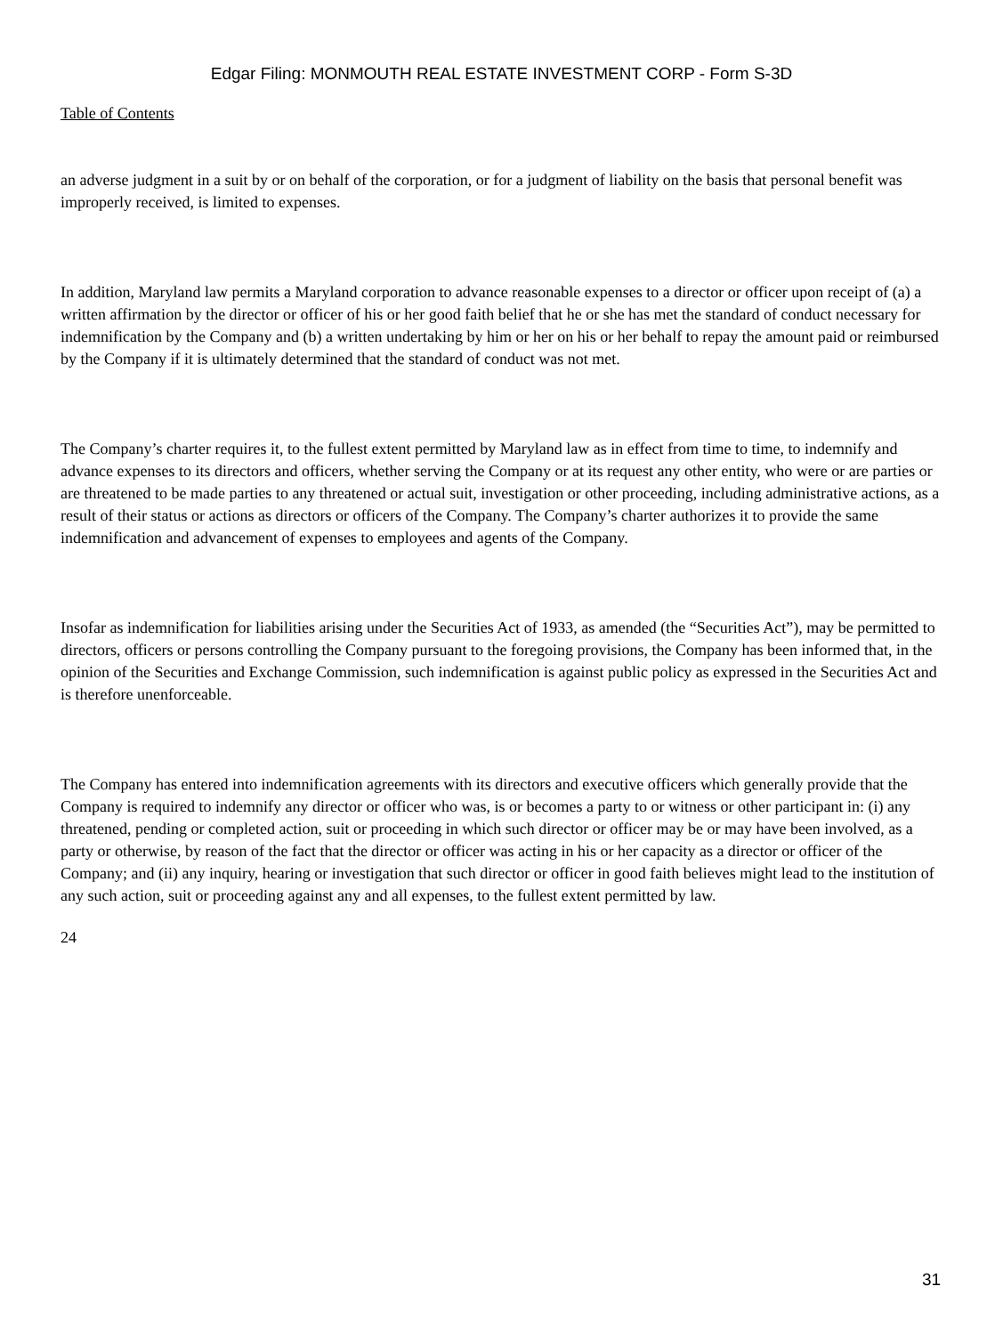Edgar Filing: MONMOUTH REAL ESTATE INVESTMENT CORP - Form S-3D
Table of Contents
an adverse judgment in a suit by or on behalf of the corporation, or for a judgment of liability on the basis that personal benefit was improperly received, is limited to expenses.
In addition, Maryland law permits a Maryland corporation to advance reasonable expenses to a director or officer upon receipt of (a) a written affirmation by the director or officer of his or her good faith belief that he or she has met the standard of conduct necessary for indemnification by the Company and (b) a written undertaking by him or her on his or her behalf to repay the amount paid or reimbursed by the Company if it is ultimately determined that the standard of conduct was not met.
The Company’s charter requires it, to the fullest extent permitted by Maryland law as in effect from time to time, to indemnify and advance expenses to its directors and officers, whether serving the Company or at its request any other entity, who were or are parties or are threatened to be made parties to any threatened or actual suit, investigation or other proceeding, including administrative actions, as a result of their status or actions as directors or officers of the Company. The Company’s charter authorizes it to provide the same indemnification and advancement of expenses to employees and agents of the Company.
Insofar as indemnification for liabilities arising under the Securities Act of 1933, as amended (the “Securities Act”), may be permitted to directors, officers or persons controlling the Company pursuant to the foregoing provisions, the Company has been informed that, in the opinion of the Securities and Exchange Commission, such indemnification is against public policy as expressed in the Securities Act and is therefore unenforceable.
The Company has entered into indemnification agreements with its directors and executive officers which generally provide that the Company is required to indemnify any director or officer who was, is or becomes a party to or witness or other participant in: (i) any threatened, pending or completed action, suit or proceeding in which such director or officer may be or may have been involved, as a party or otherwise, by reason of the fact that the director or officer was acting in his or her capacity as a director or officer of the Company; and (ii) any inquiry, hearing or investigation that such director or officer in good faith believes might lead to the institution of any such action, suit or proceeding against any and all expenses, to the fullest extent permitted by law.
24
31